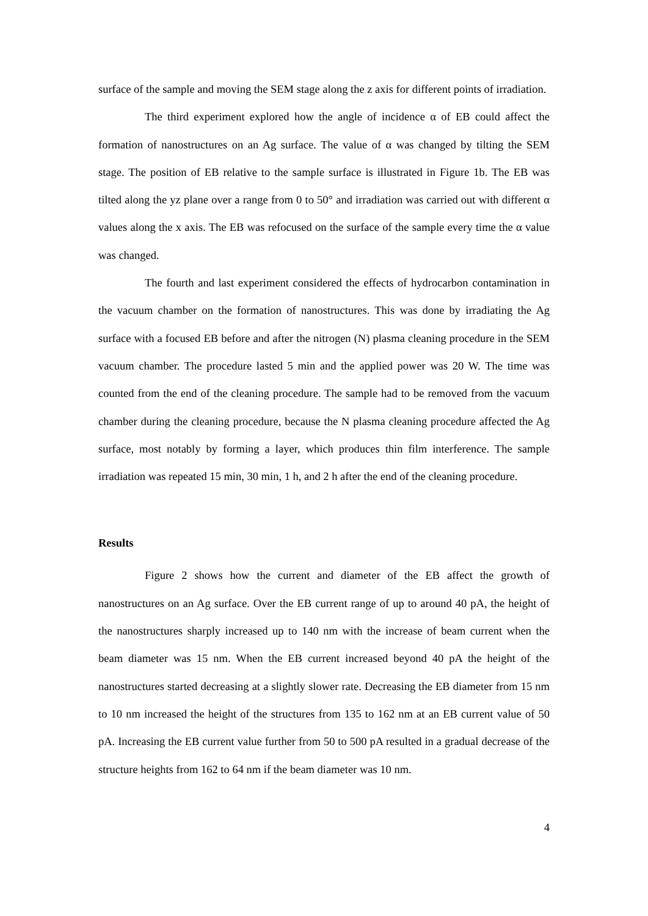surface of the sample and moving the SEM stage along the z axis for different points of irradiation.
The third experiment explored how the angle of incidence α of EB could affect the formation of nanostructures on an Ag surface. The value of α was changed by tilting the SEM stage. The position of EB relative to the sample surface is illustrated in Figure 1b. The EB was tilted along the yz plane over a range from 0 to 50° and irradiation was carried out with different α values along the x axis. The EB was refocused on the surface of the sample every time the α value was changed.
The fourth and last experiment considered the effects of hydrocarbon contamination in the vacuum chamber on the formation of nanostructures. This was done by irradiating the Ag surface with a focused EB before and after the nitrogen (N) plasma cleaning procedure in the SEM vacuum chamber. The procedure lasted 5 min and the applied power was 20 W. The time was counted from the end of the cleaning procedure. The sample had to be removed from the vacuum chamber during the cleaning procedure, because the N plasma cleaning procedure affected the Ag surface, most notably by forming a layer, which produces thin film interference. The sample irradiation was repeated 15 min, 30 min, 1 h, and 2 h after the end of the cleaning procedure.
Results
Figure 2 shows how the current and diameter of the EB affect the growth of nanostructures on an Ag surface. Over the EB current range of up to around 40 pA, the height of the nanostructures sharply increased up to 140 nm with the increase of beam current when the beam diameter was 15 nm. When the EB current increased beyond 40 pA the height of the nanostructures started decreasing at a slightly slower rate. Decreasing the EB diameter from 15 nm to 10 nm increased the height of the structures from 135 to 162 nm at an EB current value of 50 pA. Increasing the EB current value further from 50 to 500 pA resulted in a gradual decrease of the structure heights from 162 to 64 nm if the beam diameter was 10 nm.
4